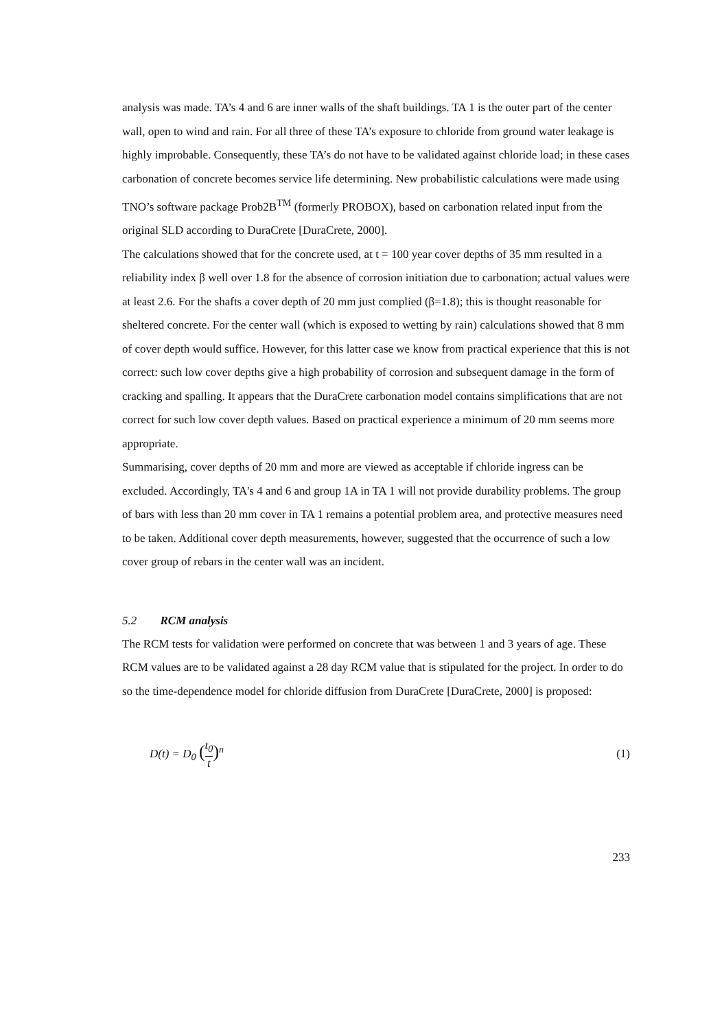analysis was made. TA’s 4 and 6 are inner walls of the shaft buildings. TA 1 is the outer part of the center wall, open to wind and rain. For all three of these TA’s exposure to chloride from ground water leakage is highly improbable. Consequently, these TA’s do not have to be validated against chloride load; in these cases carbonation of concrete becomes service life determining. New probabilistic calculations were made using TNO’s software package Prob2B<sup>TM</sup> (formerly PROBOX), based on carbonation related input from the original SLD according to DuraCrete [DuraCrete, 2000].
The calculations showed that for the concrete used, at t = 100 year cover depths of 35 mm resulted in a reliability index β well over 1.8 for the absence of corrosion initiation due to carbonation; actual values were at least 2.6. For the shafts a cover depth of 20 mm just complied (β=1.8); this is thought reasonable for sheltered concrete. For the center wall (which is exposed to wetting by rain) calculations showed that 8 mm of cover depth would suffice. However, for this latter case we know from practical experience that this is not correct: such low cover depths give a high probability of corrosion and subsequent damage in the form of cracking and spalling. It appears that the DuraCrete carbonation model contains simplifications that are not correct for such low cover depth values. Based on practical experience a minimum of 20 mm seems more appropriate.
Summarising, cover depths of 20 mm and more are viewed as acceptable if chloride ingress can be excluded. Accordingly, TA's 4 and 6 and group 1A in TA 1 will not provide durability problems. The group of bars with less than 20 mm cover in TA 1 remains a potential problem area, and protective measures need to be taken. Additional cover depth measurements, however, suggested that the occurrence of such a low cover group of rebars in the center wall was an incident.
5.2 RCM analysis
The RCM tests for validation were performed on concrete that was between 1 and 3 years of age. These RCM values are to be validated against a 28 day RCM value that is stipulated for the project. In order to do so the time-dependence model for chloride diffusion from DuraCrete [DuraCrete, 2000] is proposed:
D(t) = D<sub>0</sub> (t<sub>0</sub> t)<sup>n</sup> (1)
233